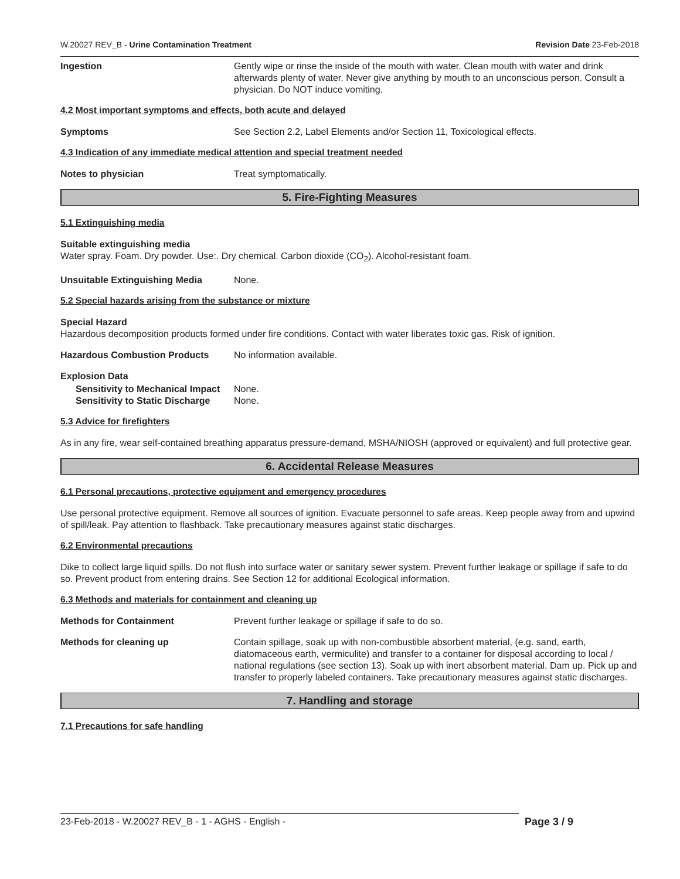W.20027 REV_B - Urine Contamination Treatment Revision Date 23-Feb-2018
Ingestion Gently wipe or rinse the inside of the mouth with water. Clean mouth with water and drink afterwards plenty of water. Never give anything by mouth to an unconscious person. Consult a physician. Do NOT induce vomiting.
4.2 Most important symptoms and effects, both acute and delayed
Symptoms See Section 2.2, Label Elements and/or Section 11, Toxicological effects.
4.3 Indication of any immediate medical attention and special treatment needed
Notes to physician Treat symptomatically.
5. Fire-Fighting Measures
5.1 Extinguishing media
Suitable extinguishing media
Water spray. Foam. Dry powder. Use:. Dry chemical. Carbon dioxide (CO<sub>2</sub>). Alcohol-resistant foam.
Unsuitable Extinguishing Media None.
5.2 Special hazards arising from the substance or mixture
Special Hazard
Hazardous decomposition products formed under fire conditions. Contact with water liberates toxic gas. Risk of ignition.
Hazardous Combustion Products No information available.
Explosion Data
Sensitivity to Mechanical Impact
None.
Sensitivity to Static Discharge
None.
5.3 Advice for firefighters
As in any fire, wear self-contained breathing apparatus pressure-demand, MSHA/NIOSH (approved or equivalent) and full protective gear.
6. Accidental Release Measures
6.1 Personal precautions, protective equipment and emergency procedures
Use personal protective equipment. Remove all sources of ignition. Evacuate personnel to safe areas. Keep people away from and upwind of spill/leak. Pay attention to flashback. Take precautionary measures against static discharges.
6.2 Environmental precautions
Dike to collect large liquid spills. Do not flush into surface water or sanitary sewer system. Prevent further leakage or spillage if safe to do so. Prevent product from entering drains. See Section 12 for additional Ecological information.
6.3 Methods and materials for containment and cleaning up
Methods for Containment Prevent further leakage or spillage if safe to do so.
Methods for cleaning up Contain spillage, soak up with non-combustible absorbent material, (e.g. sand, earth, diatomaceous earth, vermiculite) and transfer to a container for disposal according to local / national regulations (see section 13). Soak up with inert absorbent material. Dam up. Pick up and transfer to properly labeled containers. Take precautionary measures against static discharges.
7. Handling and storage
7.1 Precautions for safe handling
23-Feb-2018 - W.20027 REV_B - 1 - AGHS - English - Page 3 / 9